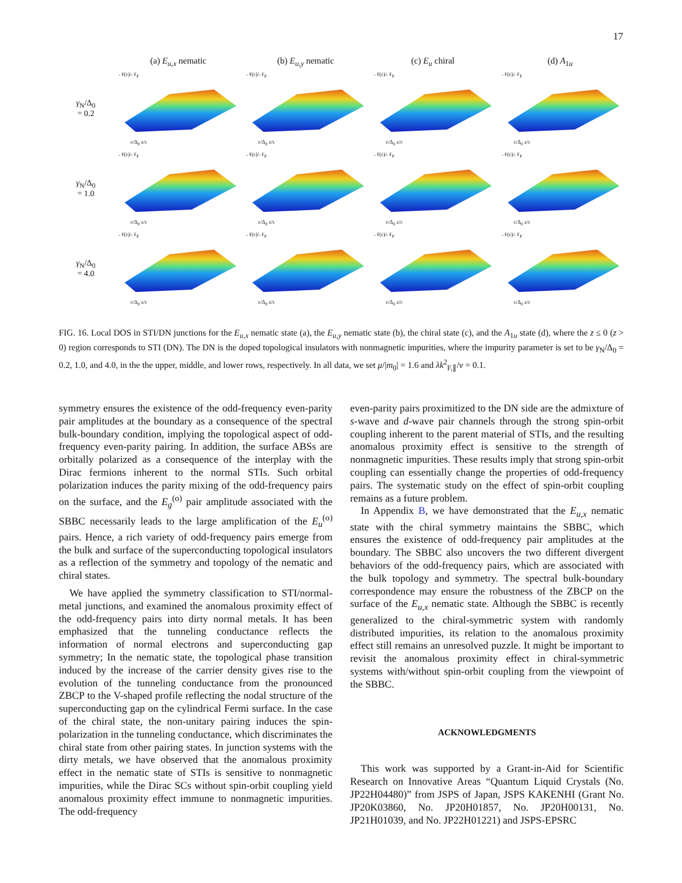17
(a) E<sub>u,x</sub> nematic (b) E<sub>u,y</sub> nematic (c) E<sub>u</sub> chiral (d) A<sub>1u</sub>
γ<sub>N</sub>/Δ<sub>0</sub>
= 0.2
𝒩(ε)/𝒩<sub>F</sub>
ε/Δ<sub>0</sub> z/c
𝒩(ε)/𝒩<sub>F</sub>
ε/Δ<sub>0</sub> z/c
𝒩(ε)/𝒩<sub>F</sub>
ε/Δ<sub>0</sub> z/c
𝒩(ε)/𝒩<sub>F</sub>
ε/Δ<sub>0</sub> z/c
γ<sub>N</sub>/Δ<sub>0</sub>
= 1.0
𝒩(ε)/𝒩<sub>F</sub>
ε/Δ<sub>0</sub> z/c
𝒩(ε)/𝒩<sub>F</sub>
ε/Δ<sub>0</sub> z/c
𝒩(ε)/𝒩<sub>F</sub>
ε/Δ<sub>0</sub> z/c
𝒩(ε)/𝒩<sub>F</sub>
ε/Δ<sub>0</sub> z/c
γ<sub>N</sub>/Δ<sub>0</sub>
= 4.0
𝒩(ε)/𝒩<sub>F</sub>
ε/Δ<sub>0</sub> z/c
𝒩(ε)/𝒩<sub>F</sub>
ε/Δ<sub>0</sub> z/c
𝒩(ε)/𝒩<sub>F</sub>
ε/Δ<sub>0</sub> z/c
𝒩(ε)/𝒩<sub>F</sub>
ε/Δ<sub>0</sub> z/c
FIG. 16. Local DOS in STI/DN junctions for the E<sub>u,x</sub> nematic state (a), the E<sub>u,y</sub> nematic state (b), the chiral state (c), and the A<sub>1u</sub> state (d), where the z ≤ 0 (z > 0) region corresponds to STI (DN). The DN is the doped topological insulators with nonmagnetic impurities, where the impurity parameter is set to be γ<sub>N</sub>/Δ<sub>0</sub> = 0.2, 1.0, and 4.0, in the the upper, middle, and lower rows, respectively. In all data, we set μ/|m<sub>0</sub>| = 1.6 and λk<sup>2</sup><sub>F,∥</sub>/v = 0.1.
symmetry ensures the existence of the odd-frequency even-parity pair amplitudes at the boundary as a consequence of the spectral bulk-boundary condition, implying the topological aspect of odd-frequency even-parity pairing. In addition, the surface ABSs are orbitally polarized as a consequence of the interplay with the Dirac fermions inherent to the normal STIs. Such orbital polarization induces the parity mixing of the odd-frequency pairs on the surface, and the E<sub>g</sub><sup>(o)</sup> pair amplitude associated with the SBBC necessarily leads to the large amplification of the E<sub>u</sub><sup>(o)</sup> pairs. Hence, a rich variety of odd-frequency pairs emerge from the bulk and surface of the superconducting topological insulators as a reflection of the symmetry and topology of the nematic and chiral states.
We have applied the symmetry classification to STI/normal-metal junctions, and examined the anomalous proximity effect of the odd-frequency pairs into dirty normal metals. It has been emphasized that the tunneling conductance reflects the information of normal electrons and superconducting gap symmetry; In the nematic state, the topological phase transition induced by the increase of the carrier density gives rise to the evolution of the tunneling conductance from the pronounced ZBCP to the V-shaped profile reflecting the nodal structure of the superconducting gap on the cylindrical Fermi surface. In the case of the chiral state, the non-unitary pairing induces the spin-polarization in the tunneling conductance, which discriminates the chiral state from other pairing states. In junction systems with the dirty metals, we have observed that the anomalous proximity effect in the nematic state of STIs is sensitive to nonmagnetic impurities, while the Dirac SCs without spin-orbit coupling yield anomalous proximity effect immune to nonmagnetic impurities. The odd-frequency
even-parity pairs proximitized to the DN side are the admixture of s-wave and d-wave pair channels through the strong spin-orbit coupling inherent to the parent material of STIs, and the resulting anomalous proximity effect is sensitive to the strength of nonmagnetic impurities. These results imply that strong spin-orbit coupling can essentially change the properties of odd-frequency pairs. The systematic study on the effect of spin-orbit coupling remains as a future problem.
In Appendix B, we have demonstrated that the E<sub>u,x</sub> nematic state with the chiral symmetry maintains the SBBC, which ensures the existence of odd-frequency pair amplitudes at the boundary. The SBBC also uncovers the two different divergent behaviors of the odd-frequency pairs, which are associated with the bulk topology and symmetry. The spectral bulk-boundary correspondence may ensure the robustness of the ZBCP on the surface of the E<sub>u,x</sub> nematic state. Although the SBBC is recently generalized to the chiral-symmetric system with randomly distributed impurities, its relation to the anomalous proximity effect still remains an unresolved puzzle. It might be important to revisit the anomalous proximity effect in chiral-symmetric systems with/without spin-orbit coupling from the viewpoint of the SBBC.
ACKNOWLEDGMENTS
This work was supported by a Grant-in-Aid for Scientific Research on Innovative Areas “Quantum Liquid Crystals (No. JP22H04480)” from JSPS of Japan, JSPS KAKENHI (Grant No. JP20K03860, No. JP20H01857, No. JP20H00131, No. JP21H01039, and No. JP22H01221) and JSPS-EPSRC